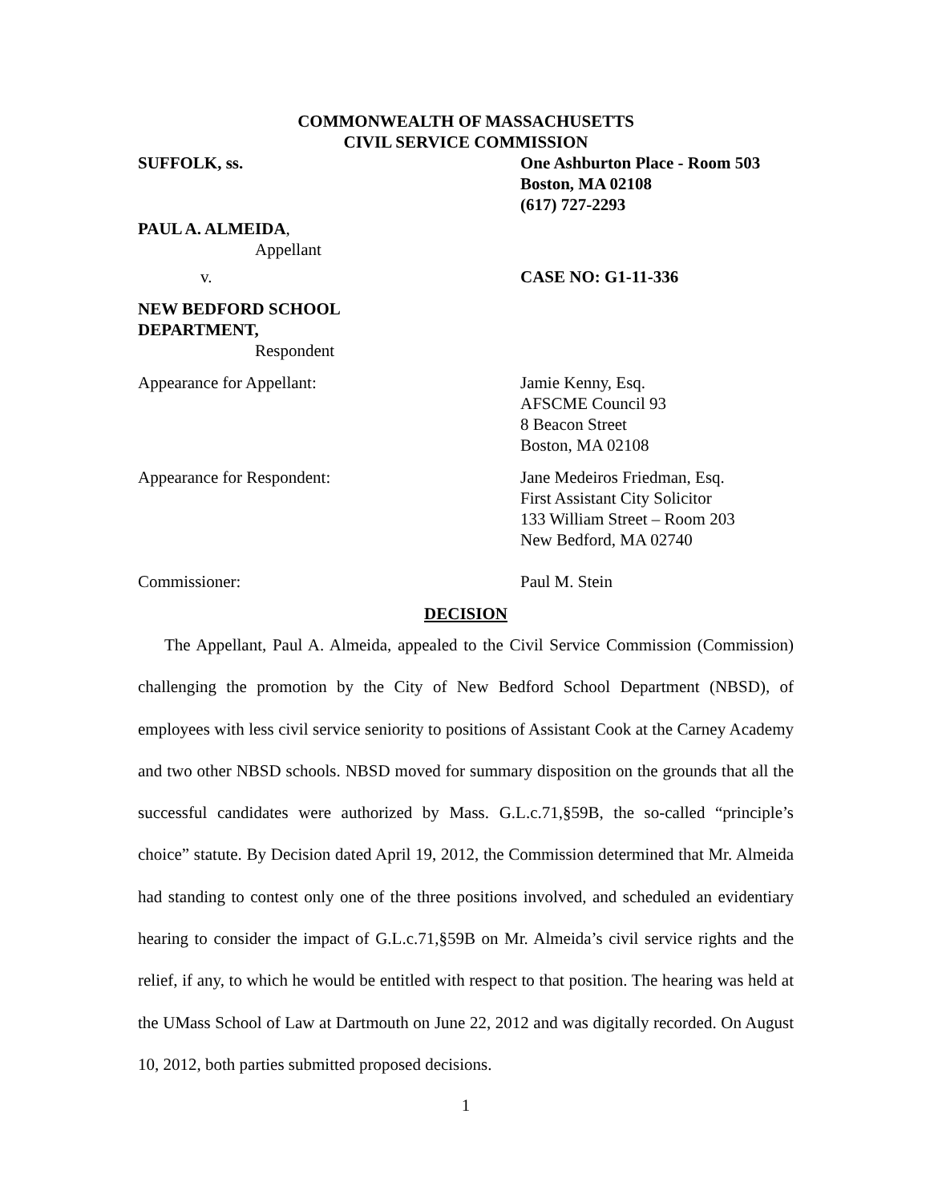COMMONWEALTH OF MASSACHUSETTS
CIVIL SERVICE COMMISSION
SUFFOLK, ss. One Ashburton Place - Room 503
Boston, MA 02108
(617) 727-2293
PAUL A. ALMEIDA,
Appellant
v. CASE NO: G1-11-336
NEW BEDFORD SCHOOL
DEPARTMENT,
Respondent
Appearance for Appellant: Jamie Kenny, Esq.
AFSCME Council 93
8 Beacon Street
Boston, MA 02108
Appearance for Respondent: Jane Medeiros Friedman, Esq.
First Assistant City Solicitor
133 William Street – Room 203
New Bedford, MA 02740
Commissioner: Paul M. Stein
DECISION
The Appellant, Paul A. Almeida, appealed to the Civil Service Commission (Commission) challenging the promotion by the City of New Bedford School Department (NBSD), of employees with less civil service seniority to positions of Assistant Cook at the Carney Academy and two other NBSD schools. NBSD moved for summary disposition on the grounds that all the successful candidates were authorized by Mass. G.L.c.71,§59B, the so-called “principle’s choice” statute. By Decision dated April 19, 2012, the Commission determined that Mr. Almeida had standing to contest only one of the three positions involved, and scheduled an evidentiary hearing to consider the impact of G.L.c.71,§59B on Mr. Almeida’s civil service rights and the relief, if any, to which he would be entitled with respect to that position. The hearing was held at the UMass School of Law at Dartmouth on June 22, 2012 and was digitally recorded. On August 10, 2012, both parties submitted proposed decisions.
1